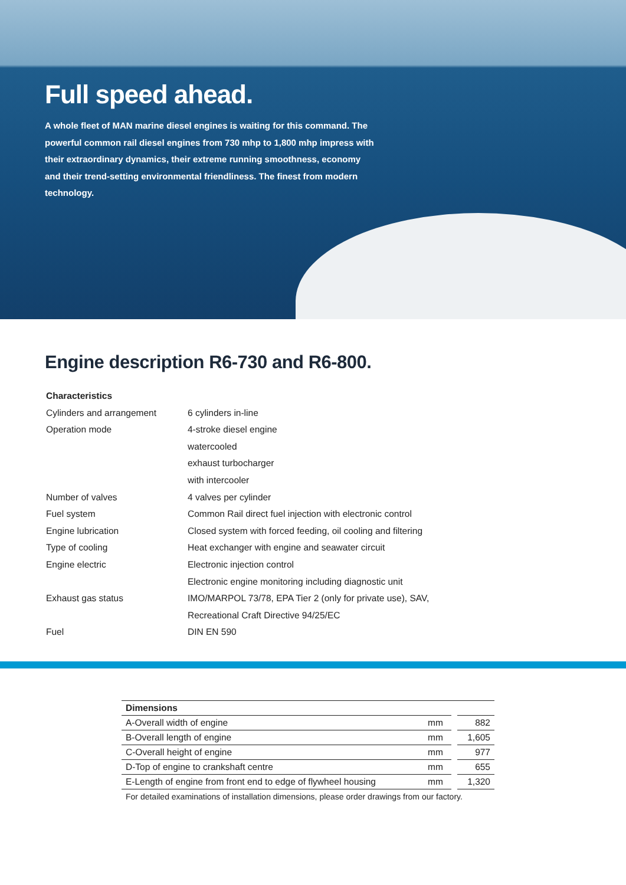Full speed ahead.
A whole fleet of MAN marine diesel engines is waiting for this command. The powerful common rail diesel engines from 730 mhp to 1,800 mhp impress with their extraordinary dynamics, their extreme running smoothness, economy and their trend-setting environmental friendliness. The finest from modern technology.
Engine description R6-730 and R6-800.
| Characteristics | |
| Cylinders and arrangement | 6 cylinders in-line |
| Operation mode | 4-stroke diesel engine |
| | watercooled |
| | exhaust turbocharger |
| | with intercooler |
| Number of valves | 4 valves per cylinder |
| Fuel system | Common Rail direct fuel injection with electronic control |
| Engine lubrication | Closed system with forced feeding, oil cooling and filtering |
| Type of cooling | Heat exchanger with engine and seawater circuit |
| Engine electric | Electronic injection control |
| | Electronic engine monitoring including diagnostic unit |
| Exhaust gas status | IMO/MARPOL 73/78, EPA Tier 2 (only for private use), SAV, |
| | Recreational Craft Directive 94/25/EC |
| Fuel | DIN EN 590 |
| Dimensions | | |
| --- | --- | --- |
| A-Overall width of engine | mm | 882 |
| B-Overall length of engine | mm | 1,605 |
| C-Overall height of engine | mm | 977 |
| D-Top of engine to crankshaft centre | mm | 655 |
| E-Length of engine from front end to edge of flywheel housing | mm | 1,320 |
For detailed examinations of installation dimensions, please order drawings from our factory.